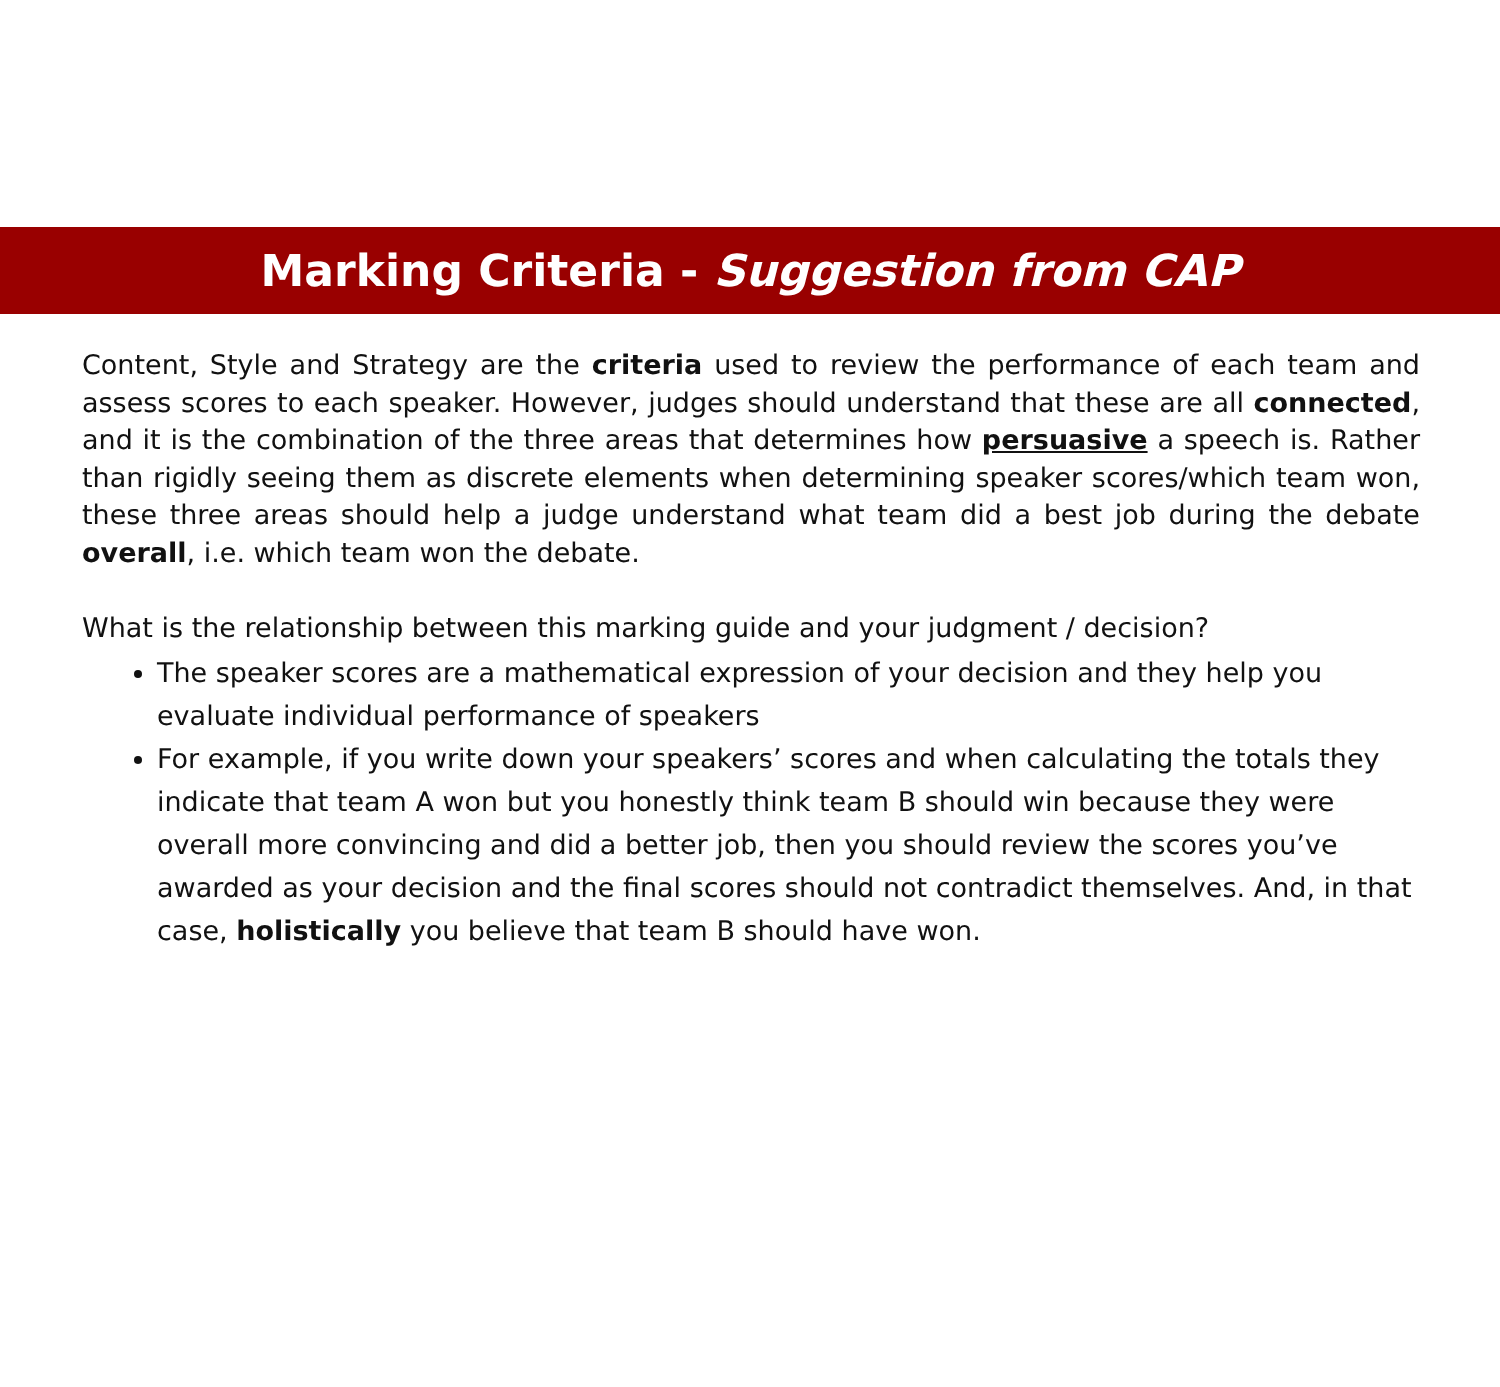Marking Criteria - Suggestion from CAP
Content, Style and Strategy are the criteria used to review the performance of each team and assess scores to each speaker. However, judges should understand that these are all connected, and it is the combination of the three areas that determines how persuasive a speech is. Rather than rigidly seeing them as discrete elements when determining speaker scores/which team won, these three areas should help a judge understand what team did a best job during the debate overall, i.e. which team won the debate.
What is the relationship between this marking guide and your judgment / decision?
The speaker scores are a mathematical expression of your decision and they help you evaluate individual performance of speakers
For example, if you write down your speakers’ scores and when calculating the totals they indicate that team A won but you honestly think team B should win because they were overall more convincing and did a better job, then you should review the scores you’ve awarded as your decision and the final scores should not contradict themselves. And, in that case, holistically you believe that team B should have won.